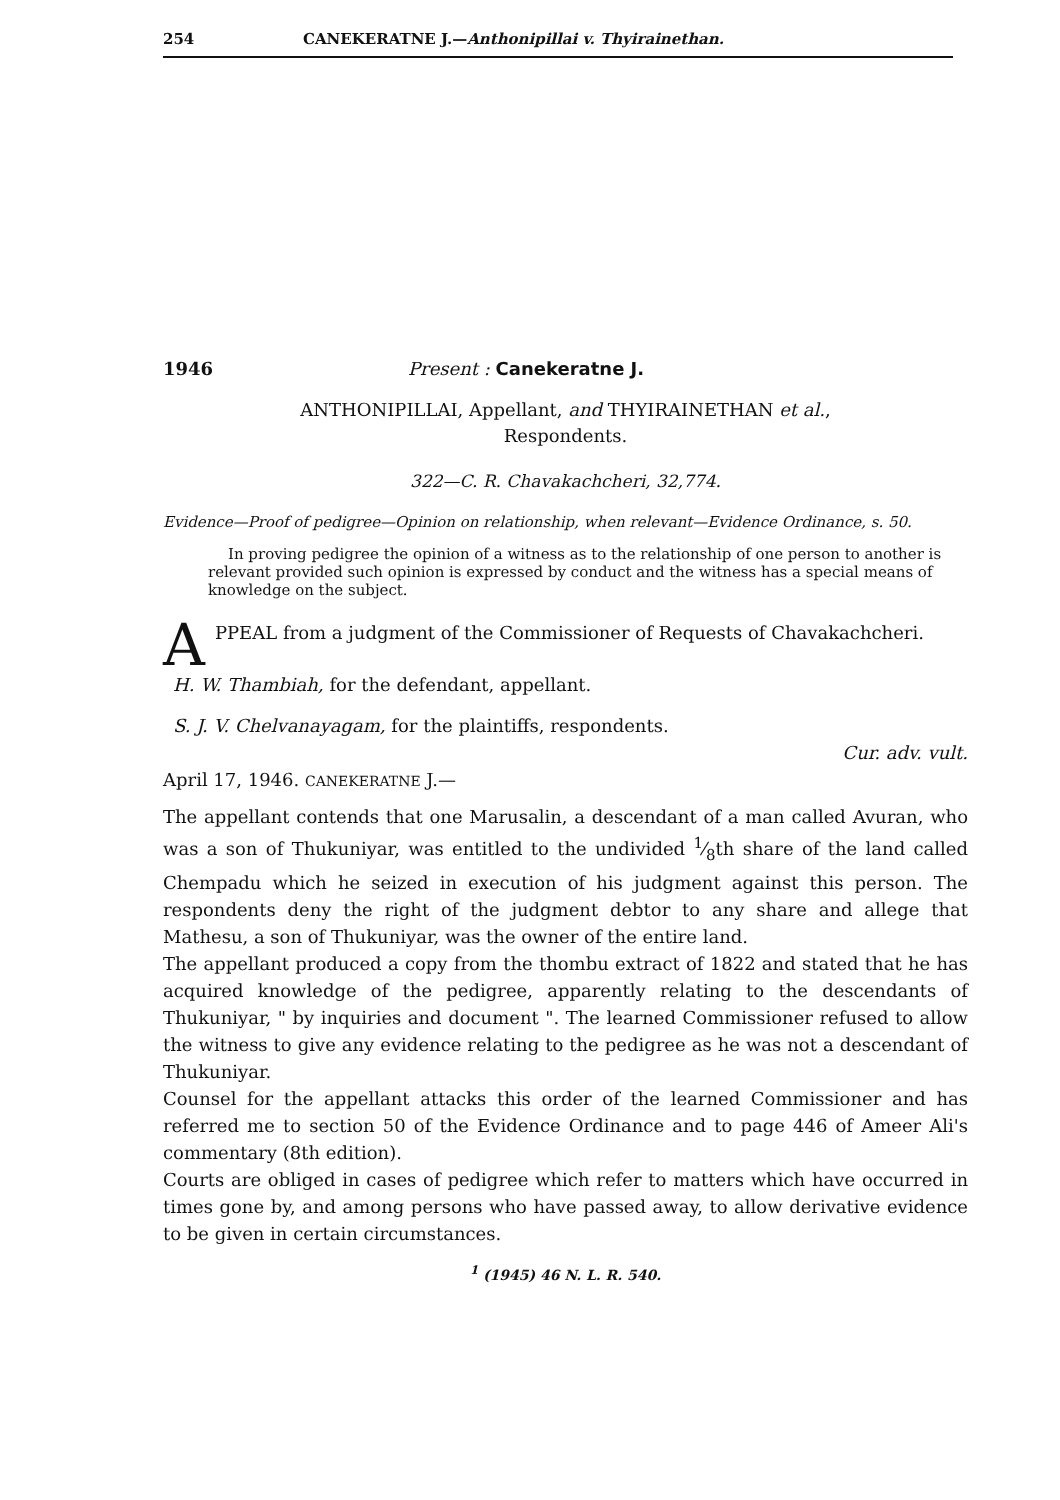254 CANEKERATNE J.—Anthonipillai v. Thyirainethan.
1946 Present : Canekeratne J.
ANTHONIPILLAI, Appellant, and THYIRAINETHAN et al.,
Respondents.
322—C. R. Chavakachcheri, 32,774.
Evidence—Proof of pedigree—Opinion on relationship, when relevant—Evidence Ordinance, s. 50.
In proving pedigree the opinion of a witness as to the relationship of one person to another is relevant provided such opinion is expressed by conduct and the witness has a special means of knowledge on the subject.
APPEAL from a judgment of the Commissioner of Requests of Chavakachcheri.
H. W. Thambiah, for the defendant, appellant.
S. J. V. Chelvanayagam, for the plaintiffs, respondents.
Cur. adv. vult.
April 17, 1946. CANEKERATNE J.—
The appellant contends that one Marusalin, a descendant of a man called Avuran, who was a son of Thukuniyar, was entitled to the undivided 1⁄8th share of the land called Chempadu which he seized in execution of his judgment against this person. The respondents deny the right of the judgment debtor to any share and allege that Mathesu, a son of Thukuniyar, was the owner of the entire land.
The appellant produced a copy from the thombu extract of 1822 and stated that he has acquired knowledge of the pedigree, apparently relating to the descendants of Thukuniyar, " by inquiries and document ". The learned Commissioner refused to allow the witness to give any evidence relating to the pedigree as he was not a descendant of Thukuniyar.
Counsel for the appellant attacks this order of the learned Commissioner and has referred me to section 50 of the Evidence Ordinance and to page 446 of Ameer Ali's commentary (8th edition).
Courts are obliged in cases of pedigree which refer to matters which have occurred in times gone by, and among persons who have passed away, to allow derivative evidence to be given in certain circumstances.
<sup>1</sup> (1945) 46 N. L. R. 540.